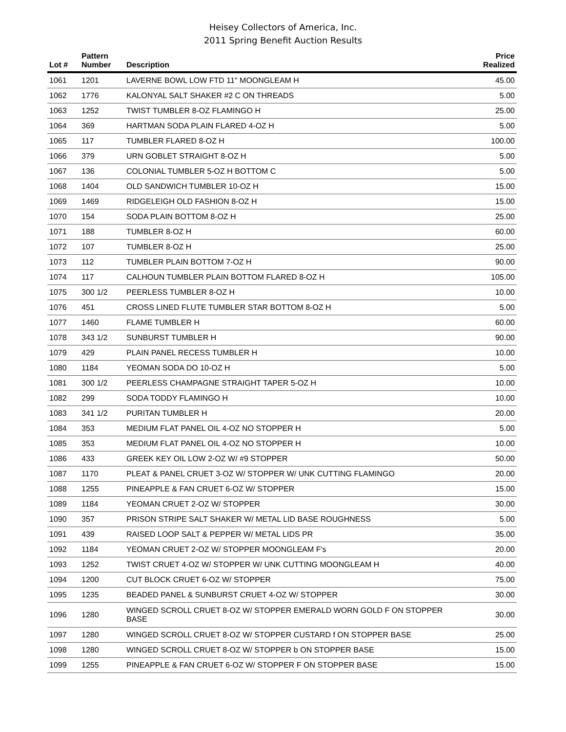Heisey Collectors of America, Inc.
2011 Spring Benefit Auction Results
| Lot # | Pattern Number | Description | Price Realized |
| --- | --- | --- | --- |
| 1061 | 1201 | LAVERNE BOWL LOW FTD 11" MOONGLEAM H | 45.00 |
| 1062 | 1776 | KALONYAL SALT SHAKER #2 C ON THREADS | 5.00 |
| 1063 | 1252 | TWIST TUMBLER 8-OZ FLAMINGO H | 25.00 |
| 1064 | 369 | HARTMAN SODA PLAIN FLARED 4-OZ H | 5.00 |
| 1065 | 117 | TUMBLER FLARED 8-OZ H | 100.00 |
| 1066 | 379 | URN GOBLET STRAIGHT 8-OZ H | 5.00 |
| 1067 | 136 | COLONIAL TUMBLER 5-OZ H BOTTOM C | 5.00 |
| 1068 | 1404 | OLD SANDWICH TUMBLER 10-OZ H | 15.00 |
| 1069 | 1469 | RIDGELEIGH OLD FASHION 8-OZ H | 15.00 |
| 1070 | 154 | SODA PLAIN BOTTOM 8-OZ H | 25.00 |
| 1071 | 188 | TUMBLER 8-OZ H | 60.00 |
| 1072 | 107 | TUMBLER 8-OZ H | 25.00 |
| 1073 | 112 | TUMBLER PLAIN BOTTOM 7-OZ H | 90.00 |
| 1074 | 117 | CALHOUN TUMBLER PLAIN BOTTOM FLARED 8-OZ H | 105.00 |
| 1075 | 300 1/2 | PEERLESS TUMBLER 8-OZ H | 10.00 |
| 1076 | 451 | CROSS LINED FLUTE TUMBLER STAR BOTTOM 8-OZ H | 5.00 |
| 1077 | 1460 | FLAME TUMBLER H | 60.00 |
| 1078 | 343 1/2 | SUNBURST TUMBLER H | 90.00 |
| 1079 | 429 | PLAIN PANEL RECESS TUMBLER H | 10.00 |
| 1080 | 1184 | YEOMAN SODA DO 10-OZ H | 5.00 |
| 1081 | 300 1/2 | PEERLESS CHAMPAGNE STRAIGHT TAPER 5-OZ H | 10.00 |
| 1082 | 299 | SODA TODDY FLAMINGO H | 10.00 |
| 1083 | 341 1/2 | PURITAN TUMBLER H | 20.00 |
| 1084 | 353 | MEDIUM FLAT PANEL OIL 4-OZ NO STOPPER H | 5.00 |
| 1085 | 353 | MEDIUM FLAT PANEL OIL 4-OZ NO STOPPER H | 10.00 |
| 1086 | 433 | GREEK KEY OIL LOW 2-OZ W/ #9 STOPPER | 50.00 |
| 1087 | 1170 | PLEAT & PANEL CRUET 3-OZ W/ STOPPER W/ UNK CUTTING FLAMINGO | 20.00 |
| 1088 | 1255 | PINEAPPLE & FAN CRUET 6-OZ W/ STOPPER | 15.00 |
| 1089 | 1184 | YEOMAN CRUET 2-OZ W/ STOPPER | 30.00 |
| 1090 | 357 | PRISON STRIPE SALT SHAKER W/ METAL LID BASE ROUGHNESS | 5.00 |
| 1091 | 439 | RAISED LOOP SALT & PEPPER W/ METAL LIDS PR | 35.00 |
| 1092 | 1184 | YEOMAN CRUET 2-OZ W/ STOPPER MOONGLEAM F's | 20.00 |
| 1093 | 1252 | TWIST CRUET 4-OZ W/ STOPPER W/ UNK CUTTING MOONGLEAM H | 40.00 |
| 1094 | 1200 | CUT BLOCK CRUET 6-OZ W/ STOPPER | 75.00 |
| 1095 | 1235 | BEADED PANEL & SUNBURST CRUET 4-OZ W/ STOPPER | 30.00 |
| 1096 | 1280 | WINGED SCROLL CRUET 8-OZ W/ STOPPER EMERALD WORN GOLD F ON STOPPER BASE | 30.00 |
| 1097 | 1280 | WINGED SCROLL CRUET 8-OZ W/ STOPPER CUSTARD f ON STOPPER BASE | 25.00 |
| 1098 | 1280 | WINGED SCROLL CRUET 8-OZ W/ STOPPER b ON STOPPER BASE | 15.00 |
| 1099 | 1255 | PINEAPPLE & FAN CRUET 6-OZ W/ STOPPER F ON STOPPER BASE | 15.00 |